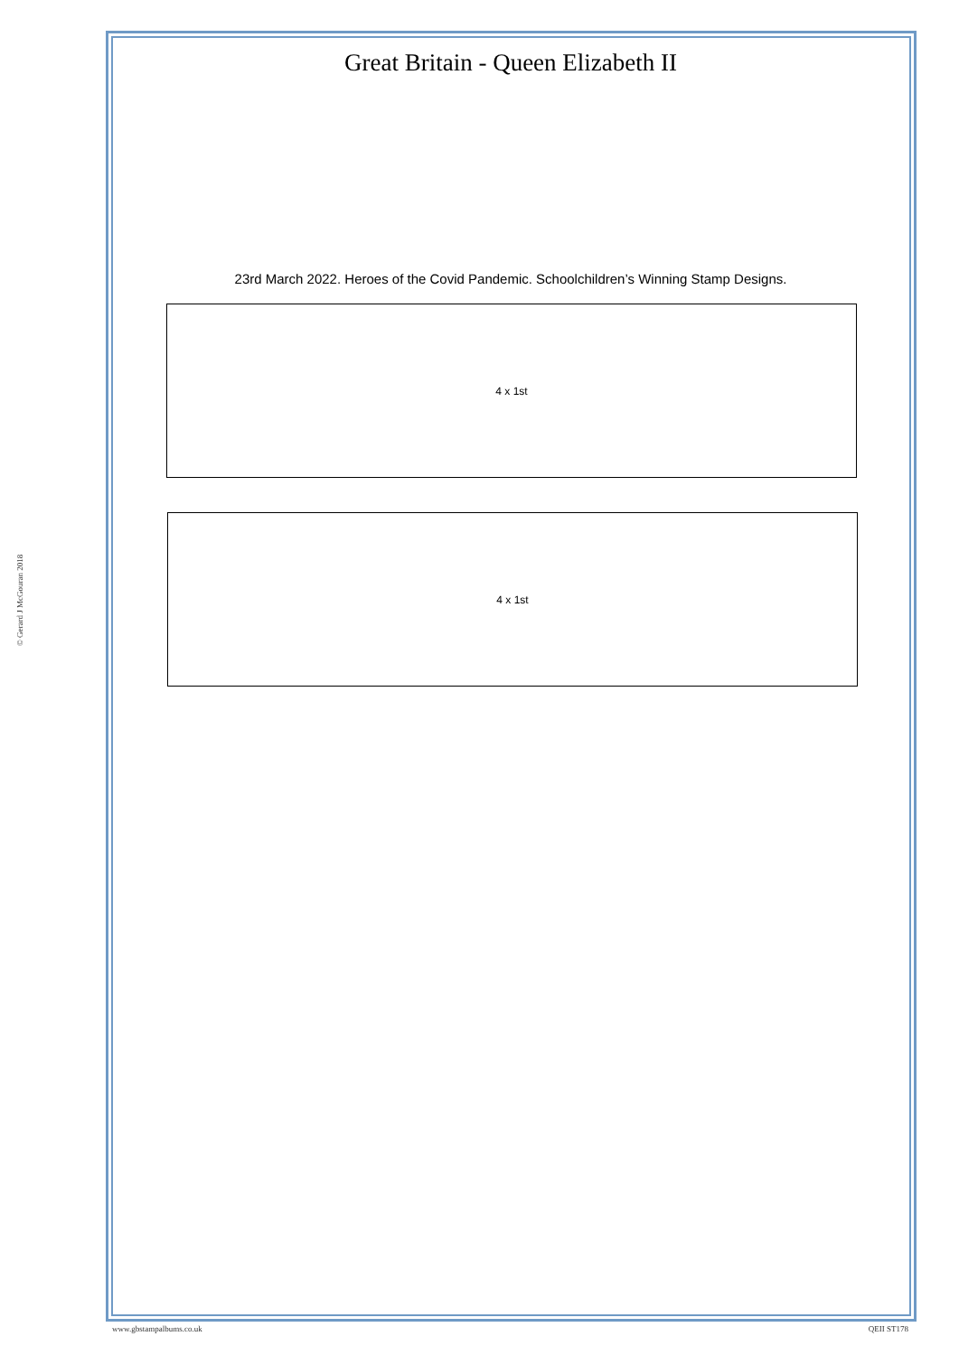© Gerard J McGouran 2018
Great Britain - Queen Elizabeth II
23rd March 2022. Heroes of the Covid Pandemic. Schoolchildren’s Winning Stamp Designs.
4 x 1st
4 x 1st
www.gbstampalbums.co.uk QEII ST178